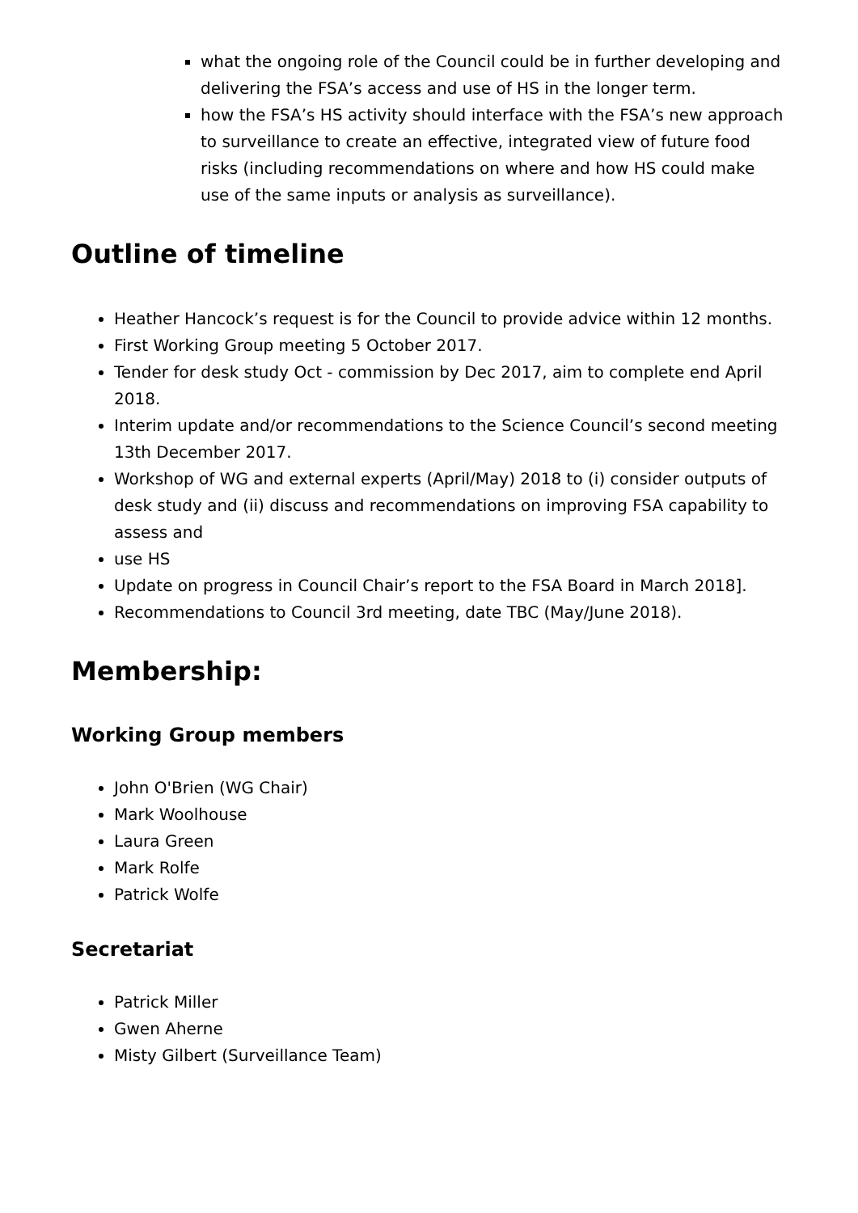what the ongoing role of the Council could be in further developing and delivering the FSA’s access and use of HS in the longer term.
how the FSA’s HS activity should interface with the FSA’s new approach to surveillance to create an effective, integrated view of future food risks (including recommendations on where and how HS could make use of the same inputs or analysis as surveillance).
Outline of timeline
Heather Hancock’s request is for the Council to provide advice within 12 months.
First Working Group meeting 5 October 2017.
Tender for desk study Oct - commission by Dec 2017, aim to complete end April 2018.
Interim update and/or recommendations to the Science Council’s second meeting 13th December 2017.
Workshop of WG and external experts (April/May) 2018 to (i) consider outputs of desk study and (ii) discuss and recommendations on improving FSA capability to assess and
use HS
Update on progress in Council Chair’s report to the FSA Board in March 2018].
Recommendations to Council 3rd meeting, date TBC (May/June 2018).
Membership:
Working Group members
John O'Brien (WG Chair)
Mark Woolhouse
Laura Green
Mark Rolfe
Patrick Wolfe
Secretariat
Patrick Miller
Gwen Aherne
Misty Gilbert (Surveillance Team)